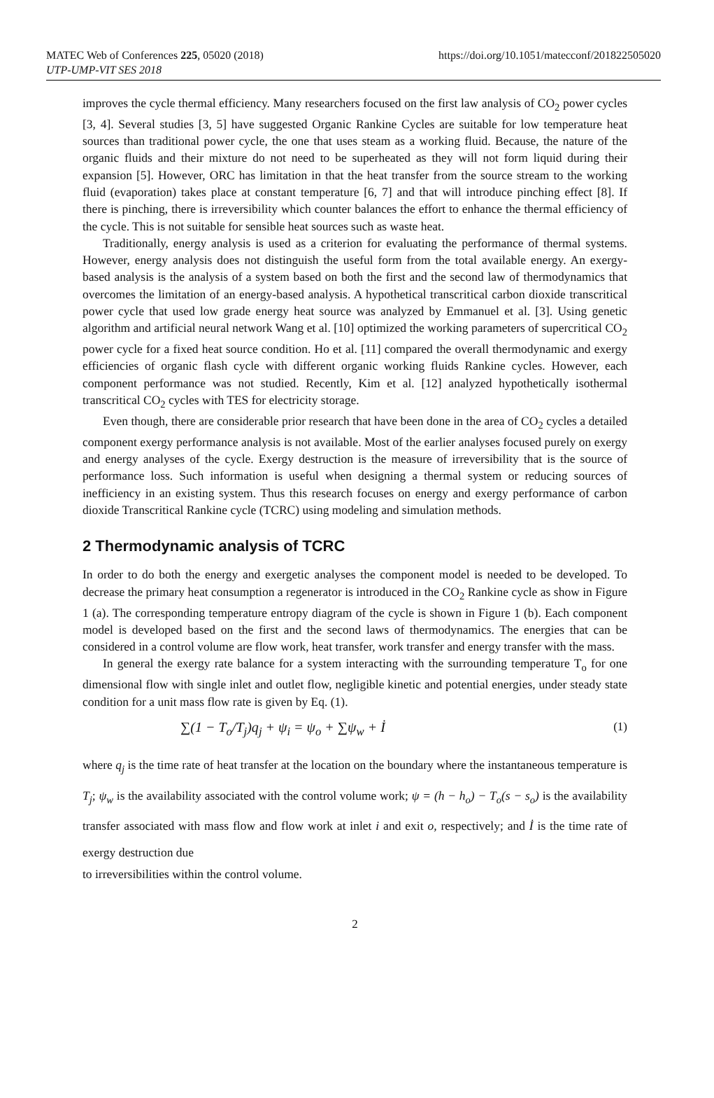MATEC Web of Conferences 225, 05020 (2018)
UTP-UMP-VIT SES 2018
https://doi.org/10.1051/matecconf/201822505020
improves the cycle thermal efficiency. Many researchers focused on the first law analysis of CO<sub>2</sub> power cycles [3, 4]. Several studies [3, 5] have suggested Organic Rankine Cycles are suitable for low temperature heat sources than traditional power cycle, the one that uses steam as a working fluid. Because, the nature of the organic fluids and their mixture do not need to be superheated as they will not form liquid during their expansion [5]. However, ORC has limitation in that the heat transfer from the source stream to the working fluid (evaporation) takes place at constant temperature [6, 7] and that will introduce pinching effect [8]. If there is pinching, there is irreversibility which counter balances the effort to enhance the thermal efficiency of the cycle. This is not suitable for sensible heat sources such as waste heat.
Traditionally, energy analysis is used as a criterion for evaluating the performance of thermal systems. However, energy analysis does not distinguish the useful form from the total available energy. An exergy- based analysis is the analysis of a system based on both the first and the second law of thermodynamics that overcomes the limitation of an energy-based analysis. A hypothetical transcritical carbon dioxide transcritical power cycle that used low grade energy heat source was analyzed by Emmanuel et al. [3]. Using genetic algorithm and artificial neural network Wang et al. [10] optimized the working parameters of supercritical CO<sub>2</sub> power cycle for a fixed heat source condition. Ho et al. [11] compared the overall thermodynamic and exergy efficiencies of organic flash cycle with different organic working fluids Rankine cycles. However, each component performance was not studied. Recently, Kim et al. [12] analyzed hypothetically isothermal transcritical CO<sub>2</sub> cycles with TES for electricity storage.
Even though, there are considerable prior research that have been done in the area of CO<sub>2</sub> cycles a detailed component exergy performance analysis is not available. Most of the earlier analyses focused purely on exergy and energy analyses of the cycle. Exergy destruction is the measure of irreversibility that is the source of performance loss. Such information is useful when designing a thermal system or reducing sources of inefficiency in an existing system. Thus this research focuses on energy and exergy performance of carbon dioxide Transcritical Rankine cycle (TCRC) using modeling and simulation methods.
2 Thermodynamic analysis of TCRC
In order to do both the energy and exergetic analyses the component model is needed to be developed. To decrease the primary heat consumption a regenerator is introduced in the CO<sub>2</sub> Rankine cycle as show in Figure 1 (a). The corresponding temperature entropy diagram of the cycle is shown in Figure 1 (b). Each component model is developed based on the first and the second laws of thermodynamics. The energies that can be considered in a control volume are flow work, heat transfer, work transfer and energy transfer with the mass.
In general the exergy rate balance for a system interacting with the surrounding temperature T<sub>o</sub> for one dimensional flow with single inlet and outlet flow, negligible kinetic and potential energies, under steady state condition for a unit mass flow rate is given by Eq. (1).
∑(1 − T<sub>o</sub>/T<sub>j</sub>)q<sub>j</sub> + ψ<sub>i</sub> = ψ<sub>o</sub> + ∑ψ<sub>w</sub> + İ (1)
where q<sub>j</sub> is the time rate of heat transfer at the location on the boundary where the instantaneous temperature is T<sub>j</sub>; ψ<sub>w</sub> is the availability associated with the control volume work; ψ = (h − h<sub>o</sub>) − T<sub>o</sub>(s − s<sub>o</sub>) is the availability transfer associated with mass flow and flow work at inlet i and exit o, respectively; and İ is the time rate of exergy destruction due
to irreversibilities within the control volume.
2